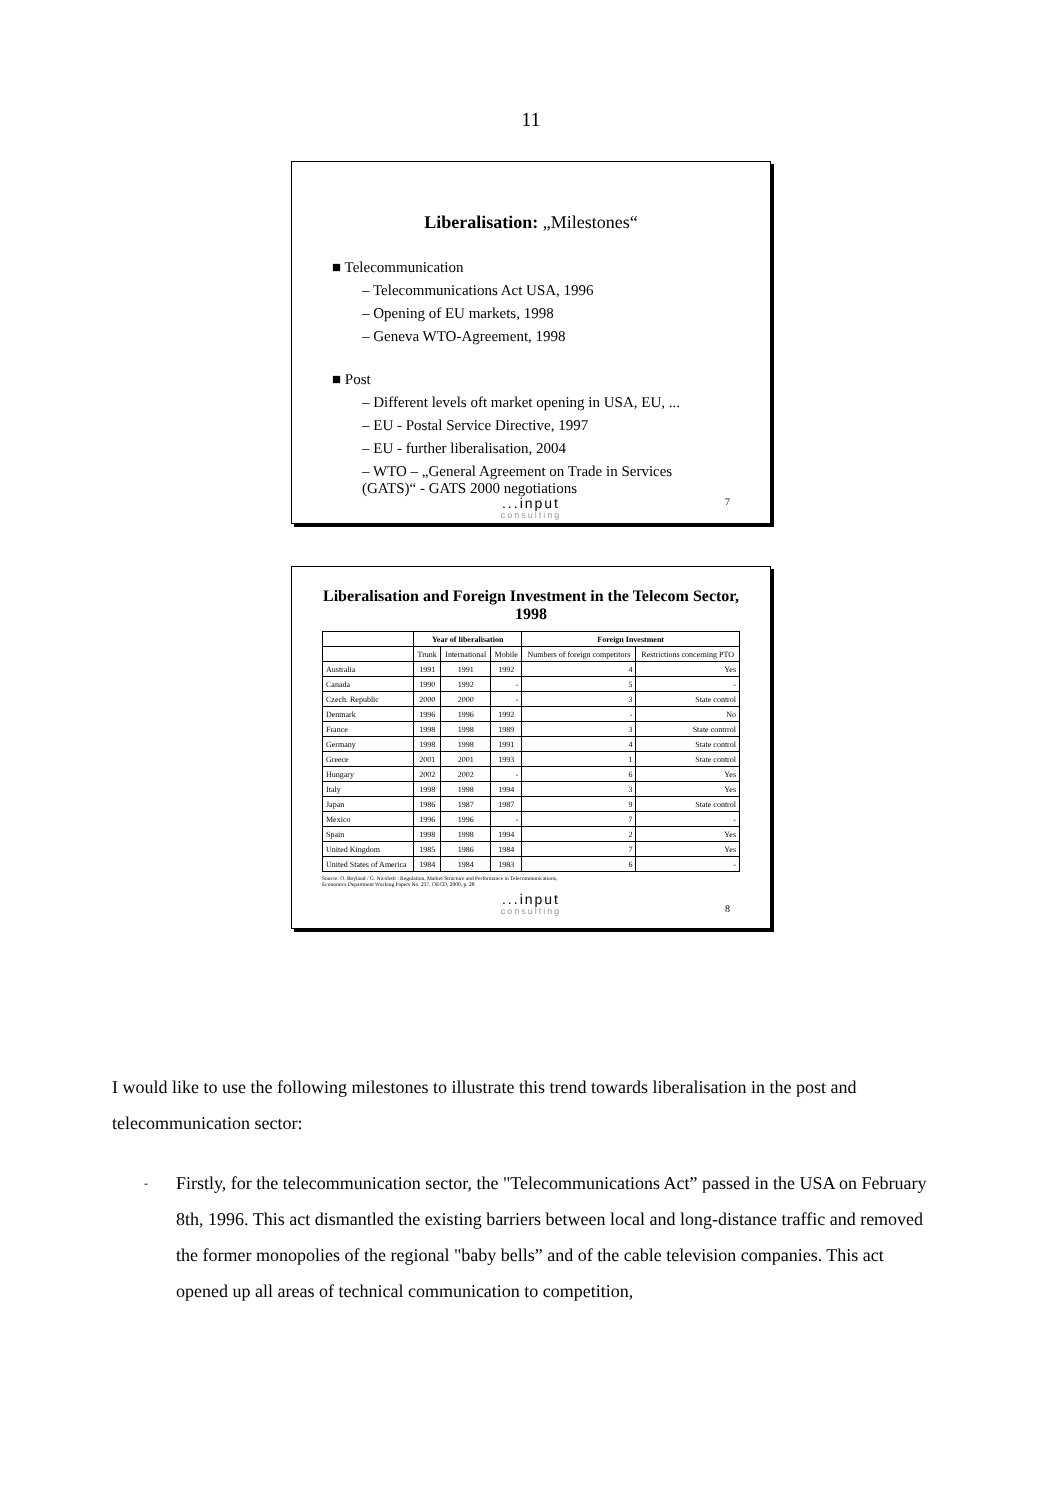11
Liberalisation: „Milestones“
■ Telecommunication
– Telecommunications Act USA, 1996
– Opening of EU markets, 1998
– Geneva WTO-Agreement, 1998
■ Post
– Different levels oft market opening in USA, EU, ...
– EU - Postal Service Directive, 1997
– EU - further liberalisation, 2004
– WTO – „General Agreement on Trade in Services (GATS)“ - GATS 2000 negotiations
...input
consulting
7
Liberalisation and Foreign Investment in the Telecom Sector, 1998
| | Year of liberalisation | | | Foreign Investment | |
| --- | --- | --- | --- | --- | --- |
| | Trunk | International | Mobile | Numbers of foreign competitors | Restrictions concerning PTO |
| Australia | 1991 | 1991 | 1992 | 4 | Yes |
| Canada | 1990 | 1992 | - | 5 | - |
| Czech. Republic | 2000 | 2000 | - | 3 | State control |
| Denmark | 1996 | 1996 | 1992 | - | No |
| France | 1998 | 1998 | 1989 | 3 | State contrrol |
| Germany | 1998 | 1998 | 1991 | 4 | State control |
| Greece | 2001 | 2001 | 1993 | 1 | State control |
| Hungary | 2002 | 2002 | - | 6 | Yes |
| Italy | 1998 | 1998 | 1994 | 3 | Yes |
| Japan | 1986 | 1987 | 1987 | 9 | State control |
| Mexico | 1996 | 1996 | - | 7 | - |
| Spain | 1998 | 1998 | 1994 | 2 | Yes |
| United Kingdom | 1985 | 1986 | 1984 | 7 | Yes |
| United States of America | 1984 | 1984 | 1983 | 6 | - |
Source: O. Boylaud / G. Nicoletti : Regulation, Market Structure and Performance in Telecommunications,
Economics Department Working Papers No. 237, OECD, 2000, p. 28
...input
consulting
8
I would like to use the following milestones to illustrate this trend towards liberalisation in the post and telecommunication sector:
- Firstly, for the telecommunication sector, the "Telecommunications Act” passed in the USA on February 8th, 1996. This act dismantled the existing barriers between local and long-distance traffic and removed the former monopolies of the regional "baby bells” and of the cable television companies. This act opened up all areas of technical communication to competition,